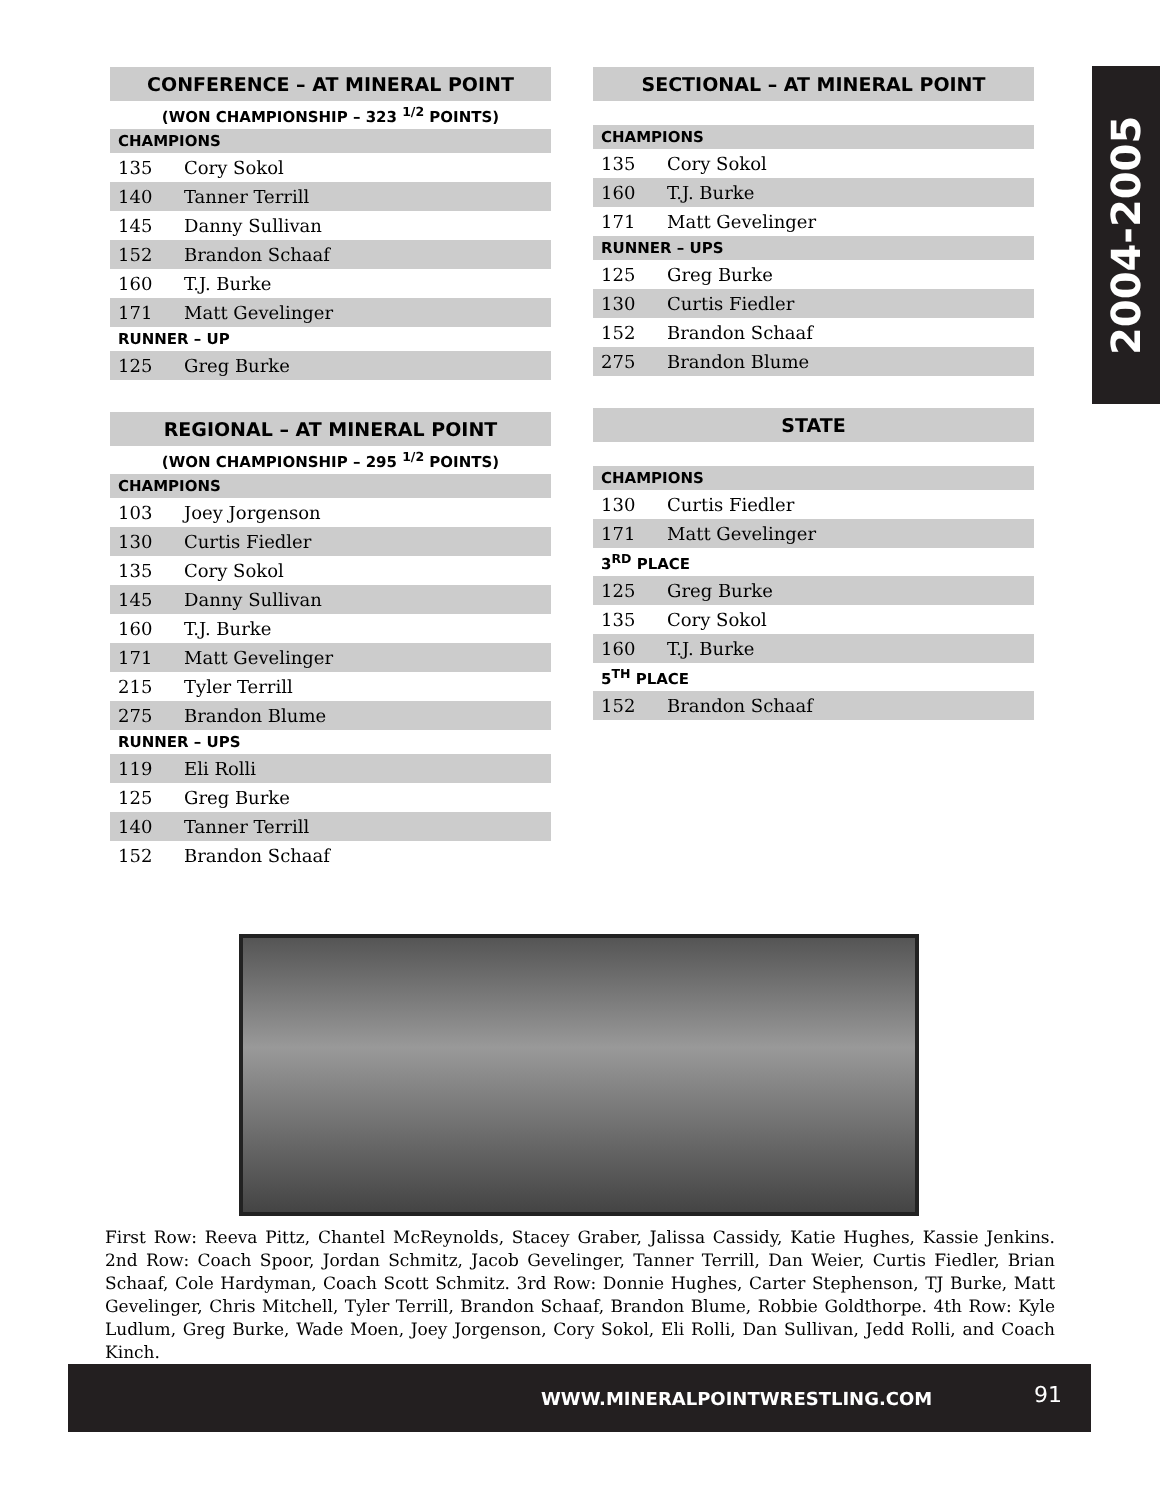2004-2005
| CONFERENCE – AT MINERAL POINT | |
| --- | --- |
| (WON CHAMPIONSHIP – 323 <sup>1/2</sup> POINTS) | |
| CHAMPIONS | |
| 135 | Cory Sokol |
| 140 | Tanner Terrill |
| 145 | Danny Sullivan |
| 152 | Brandon Schaaf |
| 160 | T.J. Burke |
| 171 | Matt Gevelinger |
| RUNNER – UP | |
| 125 | Greg Burke |
| REGIONAL – AT MINERAL POINT | |
| --- | --- |
| (WON CHAMPIONSHIP – 295 <sup>1/2</sup> POINTS) | |
| CHAMPIONS | |
| 103 | Joey Jorgenson |
| 130 | Curtis Fiedler |
| 135 | Cory Sokol |
| 145 | Danny Sullivan |
| 160 | T.J. Burke |
| 171 | Matt Gevelinger |
| 215 | Tyler Terrill |
| 275 | Brandon Blume |
| RUNNER – UPS | |
| 119 | Eli Rolli |
| 125 | Greg Burke |
| 140 | Tanner Terrill |
| 152 | Brandon Schaaf |
| SECTIONAL – AT MINERAL POINT | |
| --- | --- |
| CHAMPIONS | |
| 135 | Cory Sokol |
| 160 | T.J. Burke |
| 171 | Matt Gevelinger |
| RUNNER – UPS | |
| 125 | Greg Burke |
| 130 | Curtis Fiedler |
| 152 | Brandon Schaaf |
| 275 | Brandon Blume |
| STATE | |
| --- | --- |
| CHAMPIONS | |
| 130 | Curtis Fiedler |
| 171 | Matt Gevelinger |
| 3<sup>RD</sup> PLACE | |
| 125 | Greg Burke |
| 135 | Cory Sokol |
| 160 | T.J. Burke |
| 5<sup>TH</sup> PLACE | |
| 152 | Brandon Schaaf |
First Row: Reeva Pittz, Chantel McReynolds, Stacey Graber, Jalissa Cassidy, Katie Hughes, Kassie Jenkins. 2nd Row: Coach Spoor, Jordan Schmitz, Jacob Gevelinger, Tanner Terrill, Dan Weier, Curtis Fiedler, Brian Schaaf, Cole Hardyman, Coach Scott Schmitz. 3rd Row: Donnie Hughes, Carter Stephenson, TJ Burke, Matt Gevelinger, Chris Mitchell, Tyler Terrill, Brandon Schaaf, Brandon Blume, Robbie Goldthorpe. 4th Row: Kyle Ludlum, Greg Burke, Wade Moen, Joey Jorgenson, Cory Sokol, Eli Rolli, Dan Sullivan, Jedd Rolli, and Coach Kinch.
WWW.MINERALPOINTWRESTLING.COM 91